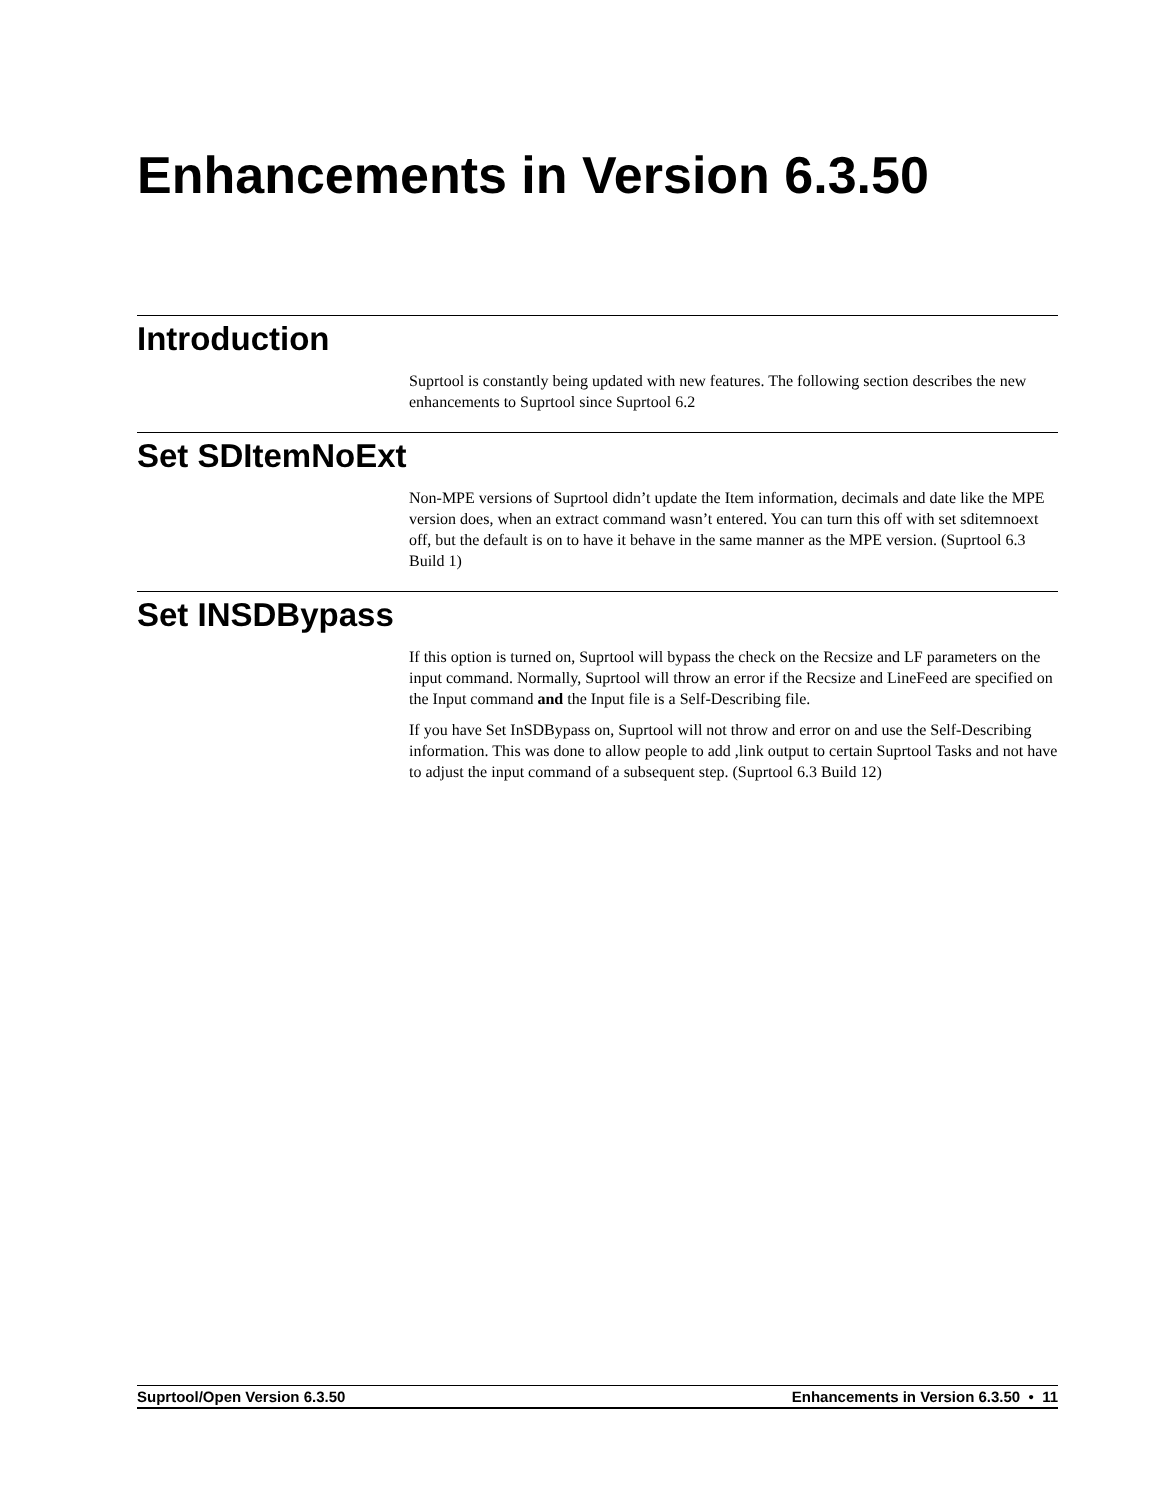Enhancements in Version 6.3.50
Introduction
Suprtool is constantly being updated with new features. The following section describes the new enhancements to Suprtool since Suprtool 6.2
Set SDItemNoExt
Non-MPE versions of Suprtool didn’t update the Item information, decimals and date like the MPE version does, when an extract command wasn’t entered. You can turn this off with set sditemnoext off, but the default is on to have it behave in the same manner as the MPE version. (Suprtool 6.3 Build 1)
Set INSDBypass
If this option is turned on, Suprtool will bypass the check on the Recsize and LF parameters on the input command. Normally, Suprtool will throw an error if the Recsize and LineFeed are specified on the Input command and the Input file is a Self-Describing file.
If you have Set InSDBypass on, Suprtool will not throw and error on and use the Self-Describing information. This was done to allow people to add ,link output to certain Suprtool Tasks and not have to adjust the input command of a subsequent step. (Suprtool 6.3 Build 12)
Suprtool/Open Version 6.3.50 Enhancements in Version 6.3.50 • 11